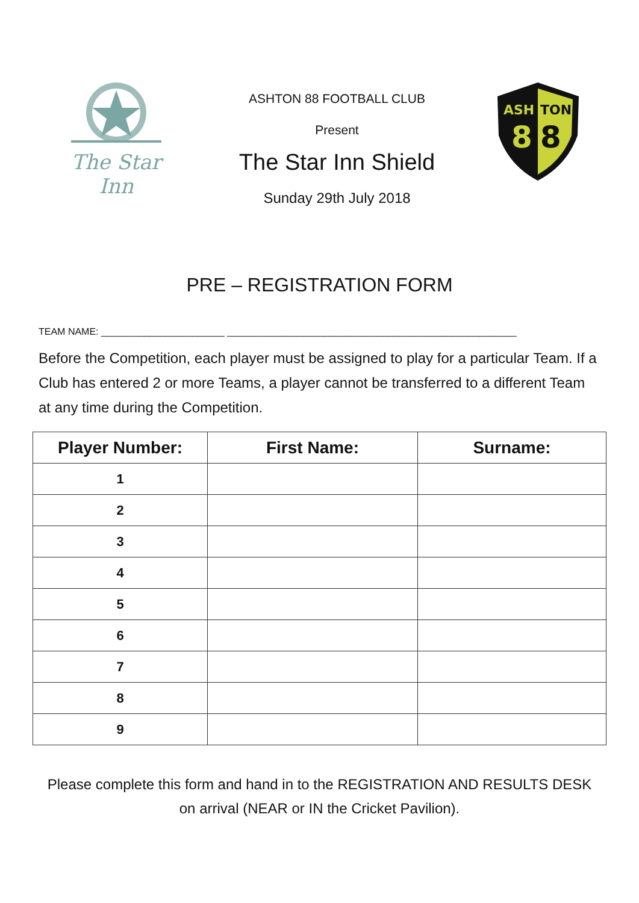The Star Inn
ASHTON 88 FOOTBALL CLUB
Present
The Star Inn Shield
Sunday 29th July 2018
ASH
TON
8
8
PRE – REGISTRATION FORM
TEAM NAME: _______________________ ______________________________________________________
Before the Competition, each player must be assigned to play for a particular Team. If a Club has entered 2 or more Teams, a player cannot be transferred to a different Team at any time during the Competition.
| Player Number: | First Name: | Surname: |
| --- | --- | --- |
| 1 | | |
| 2 | | |
| 3 | | |
| 4 | | |
| 5 | | |
| 6 | | |
| 7 | | |
| 8 | | |
| 9 | | |
Please complete this form and hand in to the REGISTRATION AND RESULTS DESK
on arrival (NEAR or IN the Cricket Pavilion).